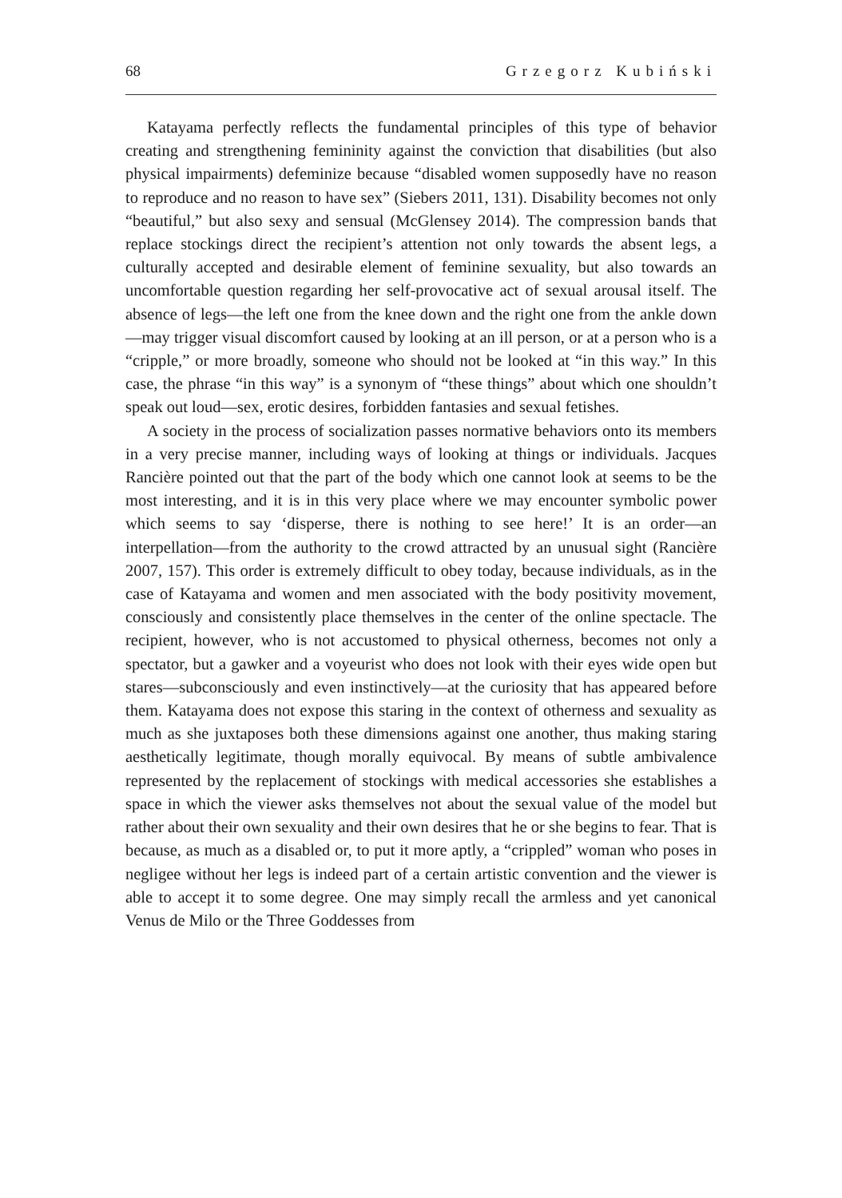68 Grzegorz Kubiński
Katayama perfectly reflects the fundamental principles of this type of behavior creating and strengthening femininity against the conviction that disabilities (but also physical impairments) defeminize because “disabled women supposedly have no reason to reproduce and no reason to have sex” (Siebers 2011, 131). Disability becomes not only “beautiful,” but also sexy and sensual (McGlensey 2014). The compression bands that replace stockings direct the recipient’s attention not only towards the absent legs, a culturally accepted and desirable element of feminine sexuality, but also towards an uncomfortable question regarding her self-provocative act of sexual arousal itself. The absence of legs—the left one from the knee down and the right one from the ankle down—may trigger visual discomfort caused by looking at an ill person, or at a person who is a “cripple,” or more broadly, someone who should not be looked at “in this way.” In this case, the phrase “in this way” is a synonym of “these things” about which one shouldn’t speak out loud—sex, erotic desires, forbidden fantasies and sexual fetishes.
A society in the process of socialization passes normative behaviors onto its members in a very precise manner, including ways of looking at things or individuals. Jacques Rancière pointed out that the part of the body which one cannot look at seems to be the most interesting, and it is in this very place where we may encounter symbolic power which seems to say ‘disperse, there is nothing to see here!’ It is an order—an interpellation—from the authority to the crowd attracted by an unusual sight (Rancière 2007, 157). This order is extremely difficult to obey today, because individuals, as in the case of Katayama and women and men associated with the body positivity movement, consciously and consistently place themselves in the center of the online spectacle. The recipient, however, who is not accustomed to physical otherness, becomes not only a spectator, but a gawker and a voyeurist who does not look with their eyes wide open but stares—subconsciously and even instinctively—at the curiosity that has appeared before them. Katayama does not expose this staring in the context of otherness and sexuality as much as she juxtaposes both these dimensions against one another, thus making staring aesthetically legitimate, though morally equivocal. By means of subtle ambivalence represented by the replacement of stockings with medical accessories she establishes a space in which the viewer asks themselves not about the sexual value of the model but rather about their own sexuality and their own desires that he or she begins to fear. That is because, as much as a disabled or, to put it more aptly, a “crippled” woman who poses in negligee without her legs is indeed part of a certain artistic convention and the viewer is able to accept it to some degree. One may simply recall the armless and yet canonical Venus de Milo or the Three Goddesses from